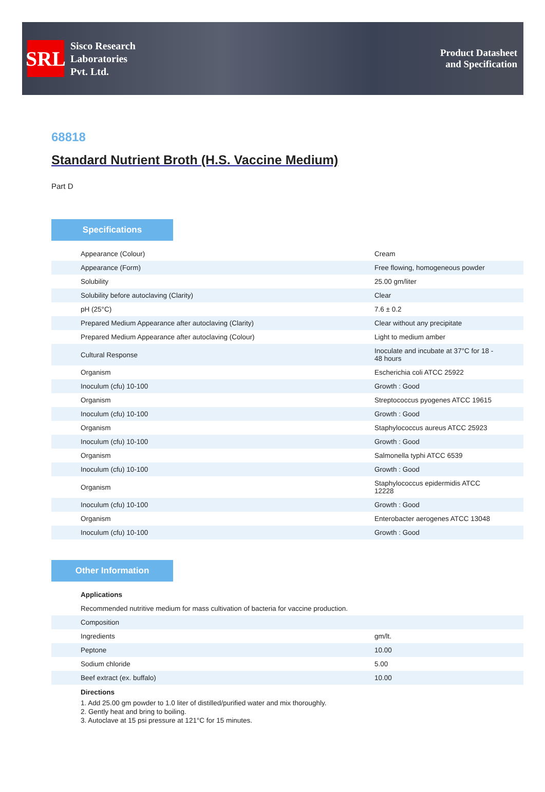SRL
Sisco Research
Laboratories
Pvt. Ltd.
Product Datasheet
and Specification
68818
Standard Nutrient Broth (H.S. Vaccine Medium)
Part D
Specifications
| Appearance (Colour) | Cream |
| Appearance (Form) | Free flowing, homogeneous powder |
| Solubility | 25.00 gm/liter |
| Solubility before autoclaving (Clarity) | Clear |
| pH (25°C) | 7.6 ± 0.2 |
| Prepared Medium Appearance after autoclaving (Clarity) | Clear without any precipitate |
| Prepared Medium Appearance after autoclaving (Colour) | Light to medium amber |
| Cultural Response | Inoculate and incubate at 37°C for 18 - 48 hours |
| Organism | Escherichia coli ATCC 25922 |
| Inoculum (cfu) 10-100 | Growth : Good |
| Organism | Streptococcus pyogenes ATCC 19615 |
| Inoculum (cfu) 10-100 | Growth : Good |
| Organism | Staphylococcus aureus ATCC 25923 |
| Inoculum (cfu) 10-100 | Growth : Good |
| Organism | Salmonella typhi ATCC 6539 |
| Inoculum (cfu) 10-100 | Growth : Good |
| Organism | Staphylococcus epidermidis ATCC 12228 |
| Inoculum (cfu) 10-100 | Growth : Good |
| Organism | Enterobacter aerogenes ATCC 13048 |
| Inoculum (cfu) 10-100 | Growth : Good |
Other Information
| Applications | |
| Recommended nutritive medium for mass cultivation of bacteria for vaccine production. | |
| Composition | |
| Ingredients | gm/lt. |
| Peptone | 10.00 |
| Sodium chloride | 5.00 |
| Beef extract (ex. buffalo) | 10.00 |
Directions
1. Add 25.00 gm powder to 1.0 liter of distilled/purified water and mix thoroughly.
2. Gently heat and bring to boiling.
3. Autoclave at 15 psi pressure at 121°C for 15 minutes.